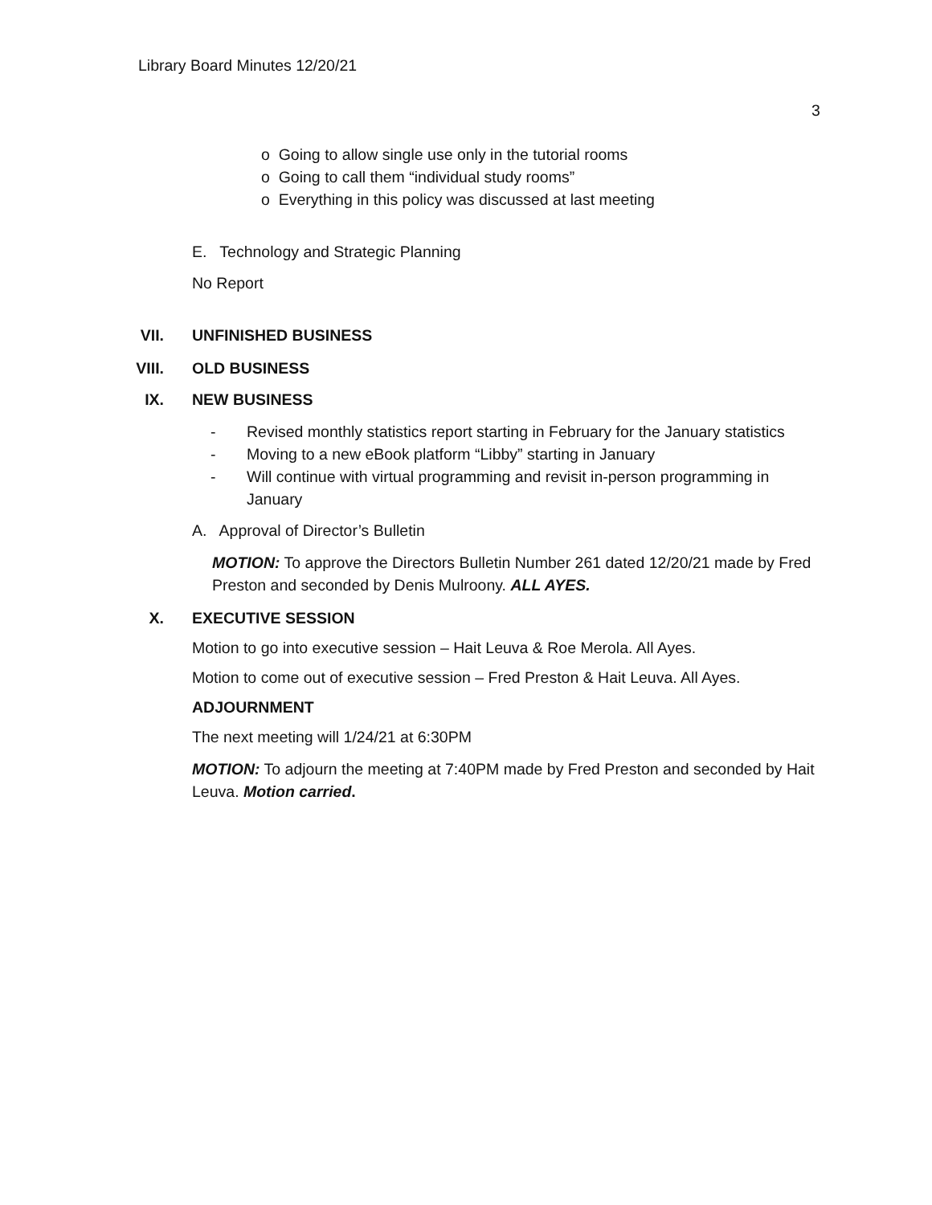Library Board Minutes 12/20/21
3
o Going to allow single use only in the tutorial rooms
o Going to call them “individual study rooms”
o Everything in this policy was discussed at last meeting
E. Technology and Strategic Planning
No Report
VII. UNFINISHED BUSINESS
VIII. OLD BUSINESS
IX. NEW BUSINESS
- Revised monthly statistics report starting in February for the January statistics
- Moving to a new eBook platform “Libby” starting in January
- Will continue with virtual programming and revisit in-person programming in January
A. Approval of Director’s Bulletin
MOTION: To approve the Directors Bulletin Number 261 dated 12/20/21 made by Fred Preston and seconded by Denis Mulroony. ALL AYES.
X. EXECUTIVE SESSION
Motion to go into executive session – Hait Leuva & Roe Merola. All Ayes.
Motion to come out of executive session – Fred Preston & Hait Leuva. All Ayes.
ADJOURNMENT
The next meeting will 1/24/21 at 6:30PM
MOTION: To adjourn the meeting at 7:40PM made by Fred Preston and seconded by Hait Leuva. Motion carried.